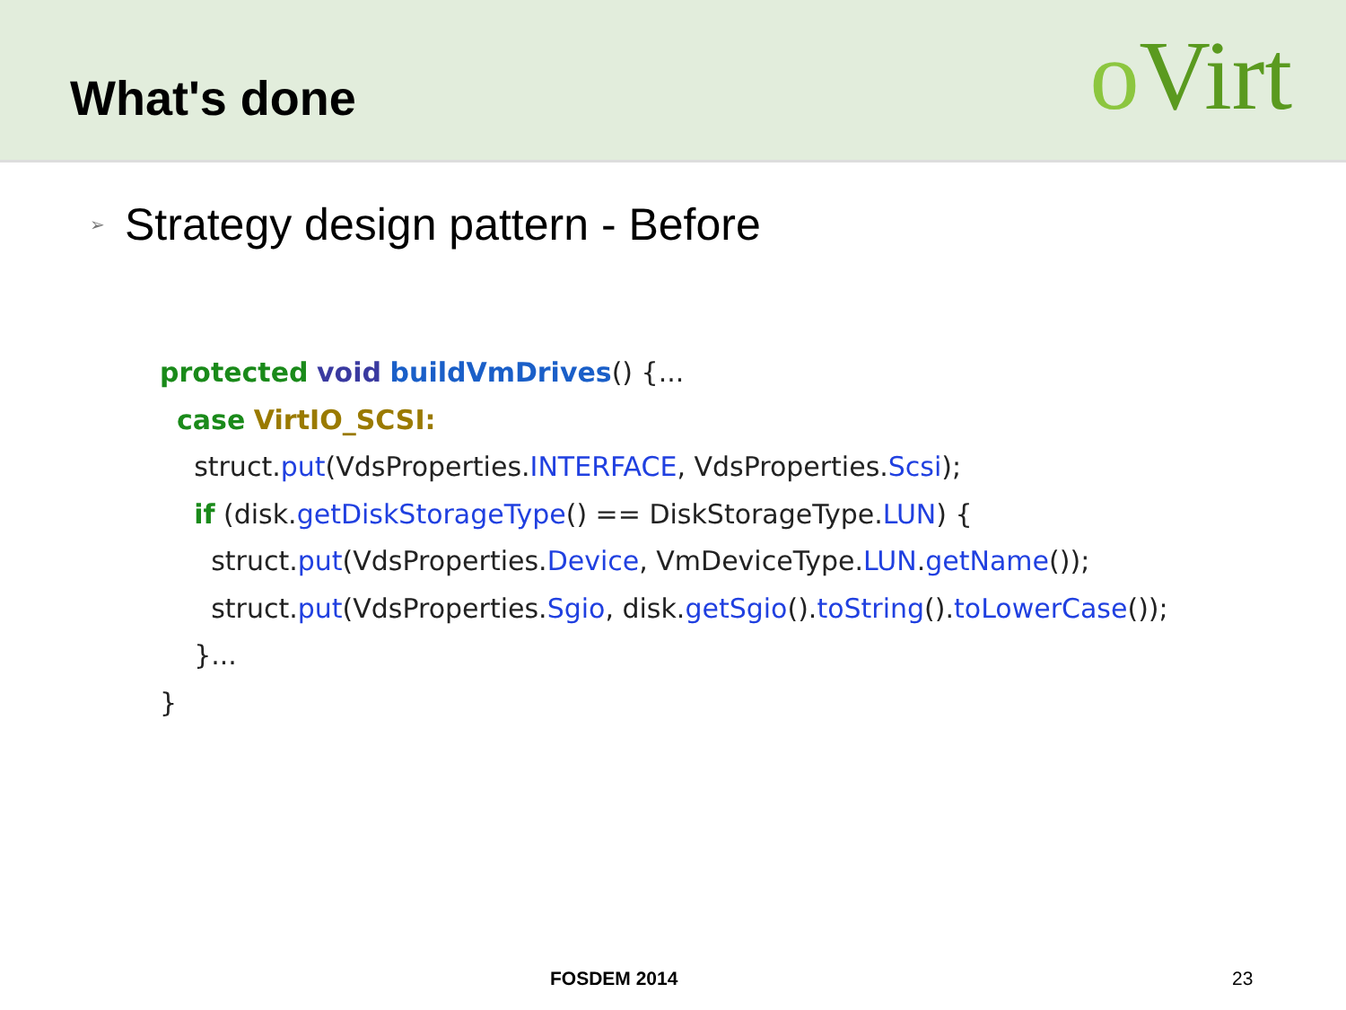What's done
o Virt
➢ Strategy design pattern - Before
protected void buildVmDrives() {...
  case VirtIO_SCSI:
    struct.put(VdsProperties.INTERFACE, VdsProperties.Scsi);
    if (disk.getDiskStorageType() == DiskStorageType.LUN) {
      struct.put(VdsProperties.Device, VmDeviceType.LUN.getName());
      struct.put(VdsProperties.Sgio, disk.getSgio().toString().toLowerCase());
    }...
}
FOSDEM 2014 23